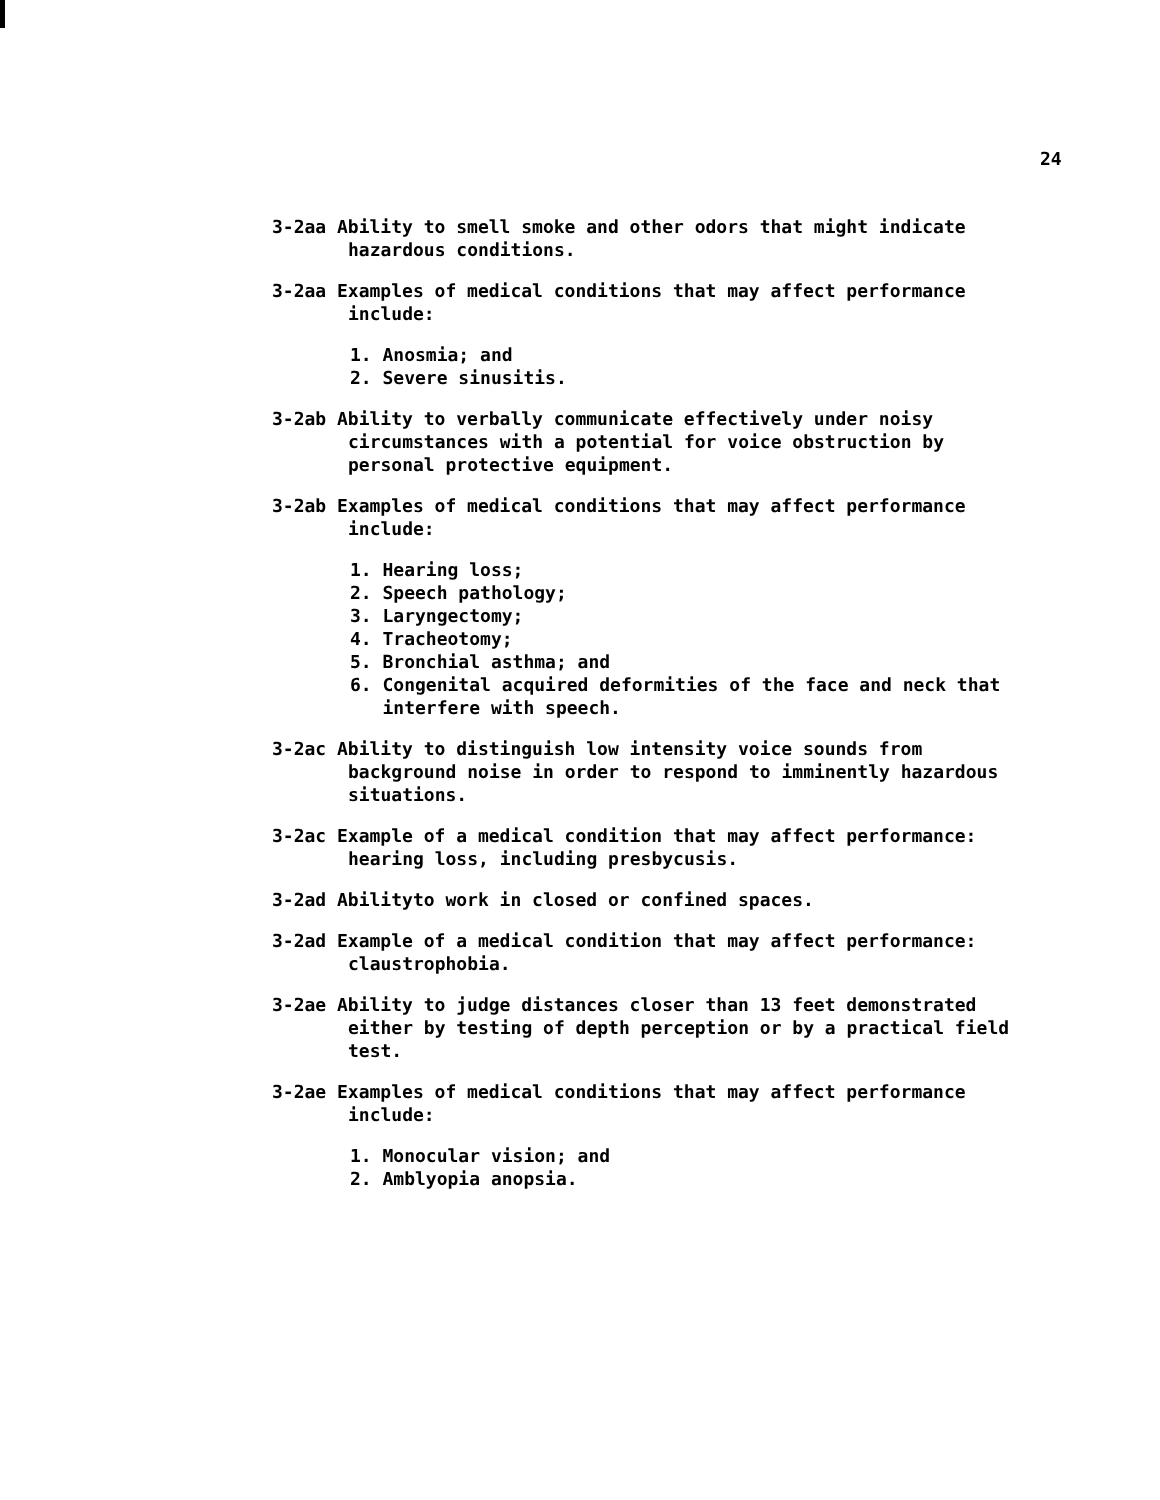24
3-2aa Ability to smell smoke and other odors that might indicate
hazardous conditions.
3-2aa Examples of medical conditions that may affect performance
include:
1. Anosmia; and
2. Severe sinusitis.
3-2ab Ability to verbally communicate effectively under noisy
circumstances with a potential for voice obstruction by
personal protective equipment.
3-2ab Examples of medical conditions that may affect performance
include:
1. Hearing loss;
2. Speech pathology;
3. Laryngectomy;
4. Tracheotomy;
5. Bronchial asthma; and
6. Congenital acquired deformities of the face and neck that
interfere with speech.
3-2ac Ability to distinguish low intensity voice sounds from
background noise in order to respond to imminently hazardous
situations.
3-2ac Example of a medical condition that may affect performance:
hearing loss, including presbycusis.
3-2ad Abilityto work in closed or confined spaces.
3-2ad Example of a medical condition that may affect performance:
claustrophobia.
3-2ae Ability to judge distances closer than 13 feet demonstrated
either by testing of depth perception or by a practical field
test.
3-2ae Examples of medical conditions that may affect performance
include:
1. Monocular vision; and
2. Amblyopia anopsia.